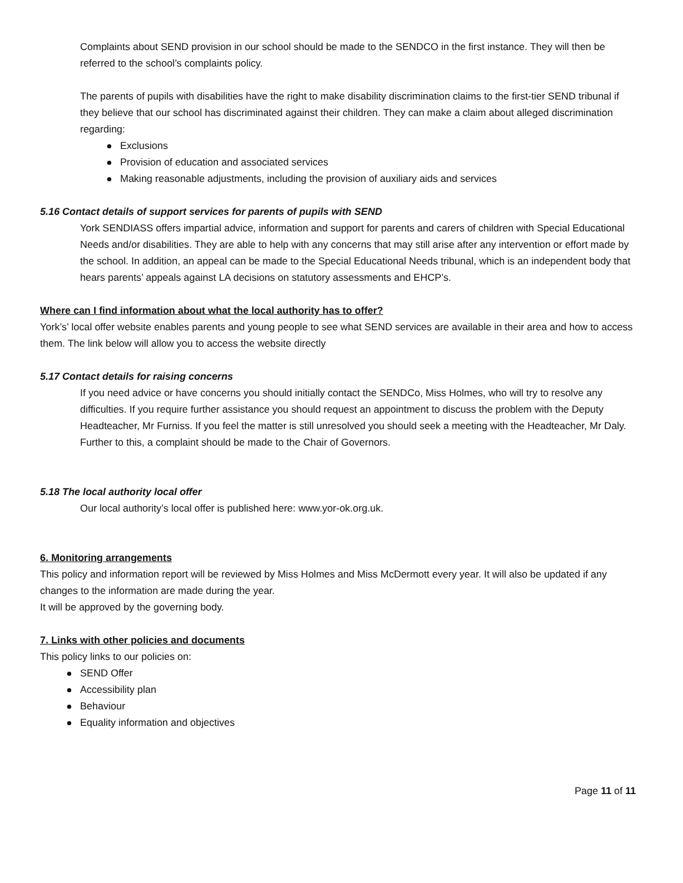Complaints about SEND provision in our school should be made to the SENDCO in the first instance. They will then be referred to the school’s complaints policy.
The parents of pupils with disabilities have the right to make disability discrimination claims to the first-tier SEND tribunal if they believe that our school has discriminated against their children. They can make a claim about alleged discrimination regarding:
Exclusions
Provision of education and associated services
Making reasonable adjustments, including the provision of auxiliary aids and services
5.16 Contact details of support services for parents of pupils with SEND
York SENDIASS offers impartial advice, information and support for parents and carers of children with Special Educational Needs and/or disabilities. They are able to help with any concerns that may still arise after any intervention or effort made by the school. In addition, an appeal can be made to the Special Educational Needs tribunal, which is an independent body that hears parents’ appeals against LA decisions on statutory assessments and EHCP’s.
Where can I find information about what the local authority has to offer?
York’s’ local offer website enables parents and young people to see what SEND services are available in their area and how to access them. The link below will allow you to access the website directly
5.17 Contact details for raising concerns
If you need advice or have concerns you should initially contact the SENDCo, Miss Holmes, who will try to resolve any difficulties. If you require further assistance you should request an appointment to discuss the problem with the Deputy Headteacher, Mr Furniss. If you feel the matter is still unresolved you should seek a meeting with the Headteacher, Mr Daly. Further to this, a complaint should be made to the Chair of Governors.
5.18 The local authority local offer
Our local authority’s local offer is published here: www.yor-ok.org.uk.
6. Monitoring arrangements
This policy and information report will be reviewed by Miss Holmes and Miss McDermott every year. It will also be updated if any changes to the information are made during the year.
It will be approved by the governing body.
7. Links with other policies and documents
This policy links to our policies on:
SEND Offer
Accessibility plan
Behaviour
Equality information and objectives
Page 11 of 11